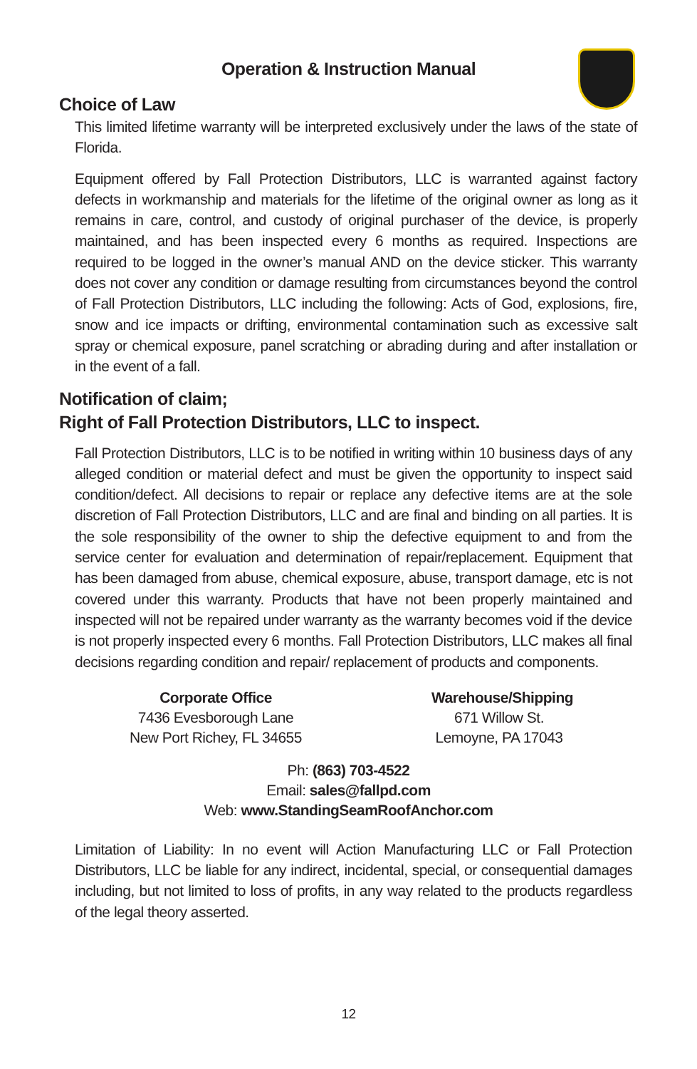Operation & Instruction Manual
Choice of Law
This limited lifetime warranty will be interpreted exclusively under the laws of the state of Florida.
Equipment offered by Fall Protection Distributors, LLC is warranted against factory defects in workmanship and materials for the lifetime of the original owner as long as it remains in care, control, and custody of original purchaser of the device, is properly maintained, and has been inspected every 6 months as required. Inspections are required to be logged in the owner’s manual AND on the device sticker. This warranty does not cover any condition or damage resulting from circumstances beyond the control of Fall Protection Distributors, LLC including the following: Acts of God, explosions, fire, snow and ice impacts or drifting, environmental contamination such as excessive salt spray or chemical exposure, panel scratching or abrading during and after installation or in the event of a fall.
Notification of claim;
Right of Fall Protection Distributors, LLC to inspect.
Fall Protection Distributors, LLC is to be notified in writing within 10 business days of any alleged condition or material defect and must be given the opportunity to inspect said condition/defect. All decisions to repair or replace any defective items are at the sole discretion of Fall Protection Distributors, LLC and are final and binding on all parties. It is the sole responsibility of the owner to ship the defective equipment to and from the service center for evaluation and determination of repair/replacement. Equipment that has been damaged from abuse, chemical exposure, abuse, transport damage, etc is not covered under this warranty. Products that have not been properly maintained and inspected will not be repaired under warranty as the warranty becomes void if the device is not properly inspected every 6 months. Fall Protection Distributors, LLC makes all final decisions regarding condition and repair/ replacement of products and components.
Corporate Office
7436 Evesborough Lane
New Port Richey, FL 34655
Warehouse/Shipping
671 Willow St.
Lemoyne, PA 17043
Ph: (863) 703-4522
Email: sales@fallpd.com
Web: www.StandingSeamRoofAnchor.com
Limitation of Liability: In no event will Action Manufacturing LLC or Fall Protection Distributors, LLC be liable for any indirect, incidental, special, or consequential damages including, but not limited to loss of profits, in any way related to the products regardless of the legal theory asserted.
12